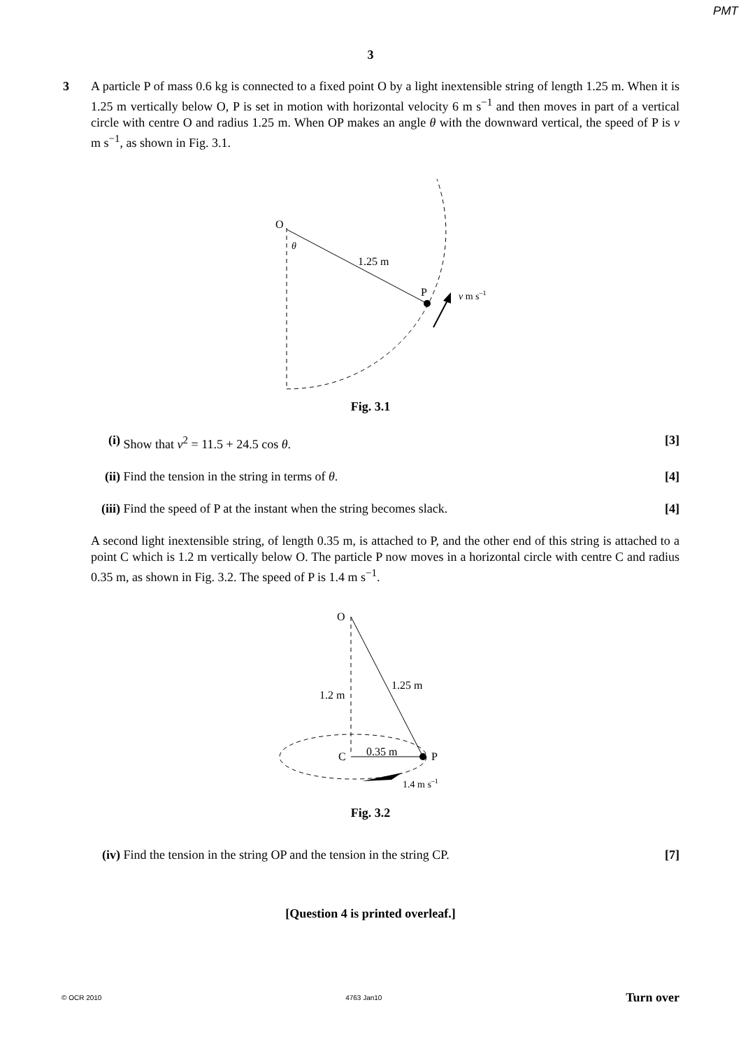PMT
3
3 A particle P of mass 0.6 kg is connected to a fixed point O by a light inextensible string of length 1.25 m. When it is 1.25 m vertically below O, P is set in motion with horizontal velocity 6 m s<sup>−1</sup> and then moves in part of a vertical circle with centre O and radius 1.25 m. When OP makes an angle θ with the downward vertical, the speed of P is v m s<sup>−1</sup>, as shown in Fig. 3.1.
O
θ
1.25 m
P
v m s–1
Fig. 3.1
(i) Show that v<sup>2</sup> = 11.5 + 24.5 cos θ.
[3]
(ii)
Find the tension in the string in terms of θ.
[4]
(iii)
Find the speed of P at the instant when the string becomes slack.
[4]
A second light inextensible string, of length 0.35 m, is attached to P, and the other end of this string is attached to a point C which is 1.2 m vertically below O. The particle P now moves in a horizontal circle with centre C and radius 0.35 m, as shown in Fig. 3.2. The speed of P is 1.4 m s<sup>−1</sup>.
O
1.2 m
1.25 m
C
0.35 m
P
1.4 m s–1
Fig. 3.2
(iv)
Find the tension in the string OP and the tension in the string CP.
[7]
[Question 4 is printed overleaf.]
© OCR 2010 4763 Jan10 Turn over